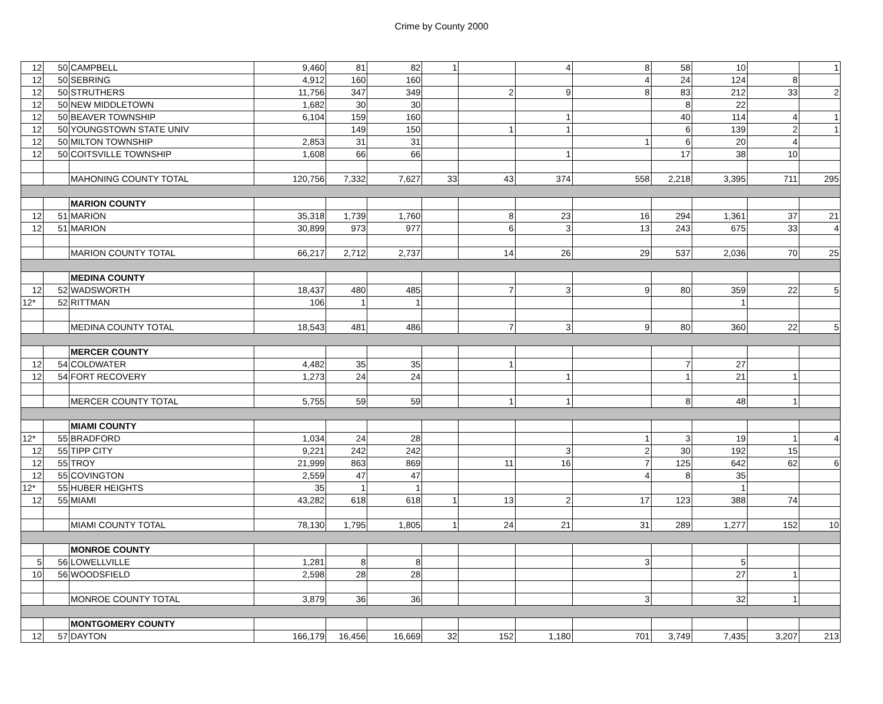Crime by County 2000
| 12 | 50 | CAMPBELL | 9,460 | 81 | 82 | 1 | | 4 | 8 | 58 | 10 | | 1 |
| 12 | 50 | SEBRING | 4,912 | 160 | 160 | | | | 4 | 24 | 124 | 8 | |
| 12 | 50 | STRUTHERS | 11,756 | 347 | 349 | | 2 | 9 | 8 | 83 | 212 | 33 | 2 |
| 12 | 50 | NEW MIDDLETOWN | 1,682 | 30 | 30 | | | | | 8 | 22 | | |
| 12 | 50 | BEAVER TOWNSHIP | 6,104 | 159 | 160 | | | 1 | | 40 | 114 | 4 | 1 |
| 12 | 50 | YOUNGSTOWN STATE UNIV | | 149 | 150 | | 1 | 1 | | 6 | 139 | 2 | 1 |
| 12 | 50 | MILTON TOWNSHIP | 2,853 | 31 | 31 | | | | 1 | 6 | 20 | 4 | |
| 12 | 50 | COITSVILLE TOWNSHIP | 1,608 | 66 | 66 | | | 1 | | 17 | 38 | 10 | |
| | | MAHONING COUNTY TOTAL | 120,756 | 7,332 | 7,627 | 33 | 43 | 374 | 558 | 2,218 | 3,395 | 711 | 295 |
| | | MARION COUNTY | | | | | | | | | | | |
| 12 | 51 | MARION | 35,318 | 1,739 | 1,760 | | 8 | 23 | 16 | 294 | 1,361 | 37 | 21 |
| 12 | 51 | MARION | 30,899 | 973 | 977 | | 6 | 3 | 13 | 243 | 675 | 33 | 4 |
| | | MARION COUNTY TOTAL | 66,217 | 2,712 | 2,737 | | 14 | 26 | 29 | 537 | 2,036 | 70 | 25 |
| | | MEDINA COUNTY | | | | | | | | | | | |
| 12 | 52 | WADSWORTH | 18,437 | 480 | 485 | | 7 | 3 | 9 | 80 | 359 | 22 | 5 |
| 12* | 52 | RITTMAN | 106 | 1 | 1 | | | | | | 1 | | |
| | | MEDINA COUNTY TOTAL | 18,543 | 481 | 486 | | 7 | 3 | 9 | 80 | 360 | 22 | 5 |
| | | MERCER COUNTY | | | | | | | | | | | |
| 12 | 54 | COLDWATER | 4,482 | 35 | 35 | | 1 | | | 7 | 27 | | |
| 12 | 54 | FORT RECOVERY | 1,273 | 24 | 24 | | | 1 | | 1 | 21 | 1 | |
| | | MERCER COUNTY TOTAL | 5,755 | 59 | 59 | | 1 | 1 | | 8 | 48 | 1 | |
| | | MIAMI COUNTY | | | | | | | | | | | |
| 12* | 55 | BRADFORD | 1,034 | 24 | 28 | | | | 1 | 3 | 19 | 1 | 4 |
| 12 | 55 | TIPP CITY | 9,221 | 242 | 242 | | | 3 | 2 | 30 | 192 | 15 | |
| 12 | 55 | TROY | 21,999 | 863 | 869 | | 11 | 16 | 7 | 125 | 642 | 62 | 6 |
| 12 | 55 | COVINGTON | 2,559 | 47 | 47 | | | | 4 | 8 | 35 | | |
| 12* | 55 | HUBER HEIGHTS | 35 | 1 | 1 | | | | | | 1 | | |
| 12 | 55 | MIAMI | 43,282 | 618 | 618 | 1 | 13 | 2 | 17 | 123 | 388 | 74 | |
| | | MIAMI COUNTY TOTAL | 78,130 | 1,795 | 1,805 | 1 | 24 | 21 | 31 | 289 | 1,277 | 152 | 10 |
| | | MONROE COUNTY | | | | | | | | | | | |
| 5 | 56 | LOWELLVILLE | 1,281 | 8 | 8 | | | | 3 | | 5 | | |
| 10 | 56 | WOODSFIELD | 2,598 | 28 | 28 | | | | | | 27 | 1 | |
| | | MONROE COUNTY TOTAL | 3,879 | 36 | 36 | | | | 3 | | 32 | 1 | |
| | | MONTGOMERY COUNTY | | | | | | | | | | | |
| 12 | 57 | DAYTON | 166,179 | 16,456 | 16,669 | 32 | 152 | 1,180 | 701 | 3,749 | 7,435 | 3,207 | 213 |